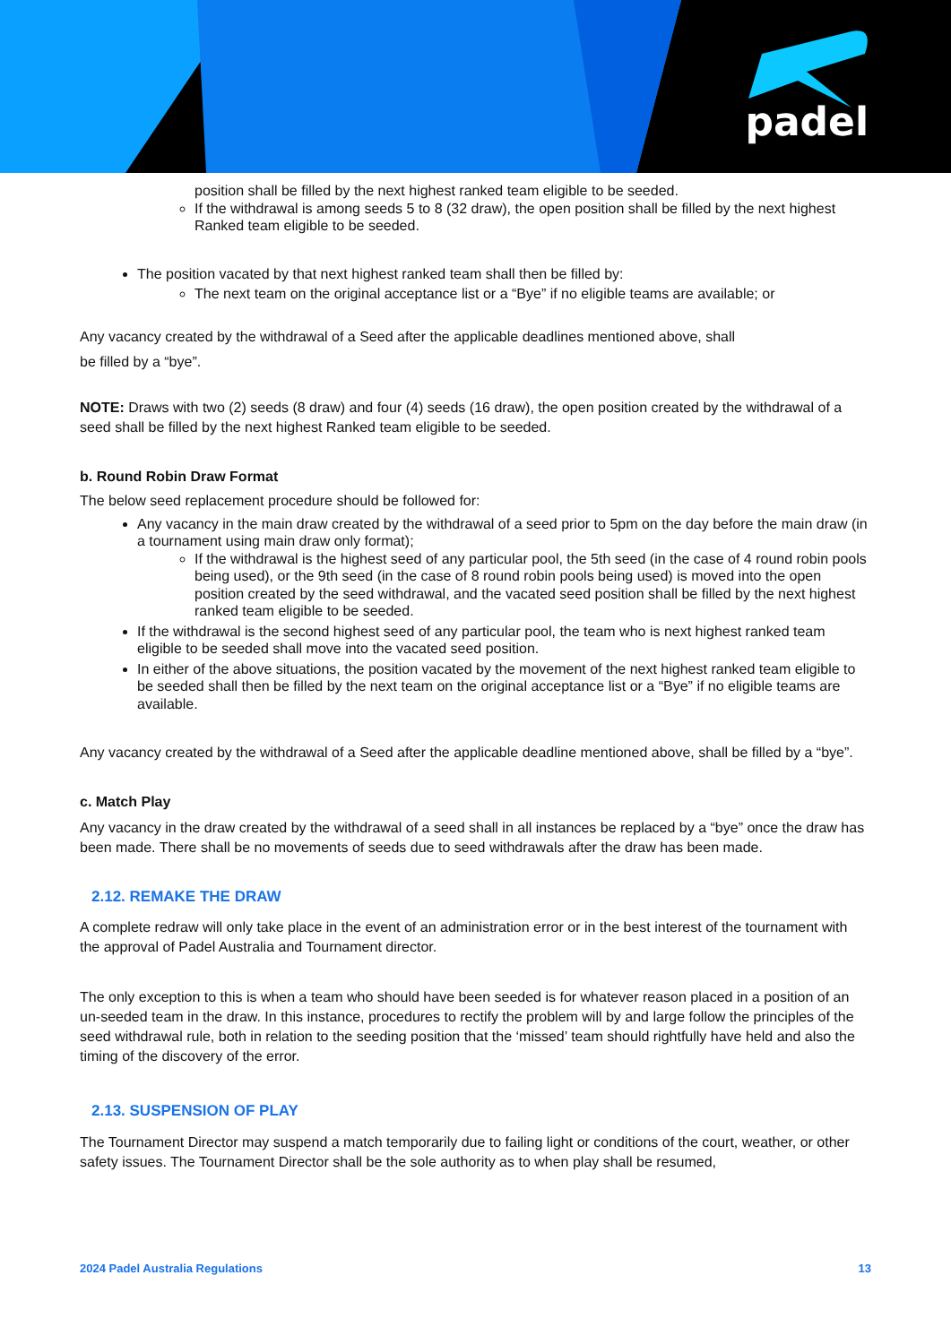padel
position shall be filled by the next highest ranked team eligible to be seeded.
If the withdrawal is among seeds 5 to 8 (32 draw), the open position shall be filled by the next highest Ranked team eligible to be seeded.
The position vacated by that next highest ranked team shall then be filled by:
The next team on the original acceptance list or a “Bye” if no eligible teams are available; or
Any vacancy created by the withdrawal of a Seed after the applicable deadlines mentioned above, shall
be filled by a “bye”.
NOTE: Draws with two (2) seeds (8 draw) and four (4) seeds (16 draw), the open position created by the withdrawal of a seed shall be filled by the next highest Ranked team eligible to be seeded.
b. Round Robin Draw Format
The below seed replacement procedure should be followed for:
Any vacancy in the main draw created by the withdrawal of a seed prior to 5pm on the day before the main draw (in a tournament using main draw only format);
If the withdrawal is the highest seed of any particular pool, the 5th seed (in the case of 4 round robin pools being used), or the 9th seed (in the case of 8 round robin pools being used) is moved into the open position created by the seed withdrawal, and the vacated seed position shall be filled by the next highest ranked team eligible to be seeded.
If the withdrawal is the second highest seed of any particular pool, the team who is next highest ranked team eligible to be seeded shall move into the vacated seed position.
In either of the above situations, the position vacated by the movement of the next highest ranked team eligible to be seeded shall then be filled by the next team on the original acceptance list or a “Bye” if no eligible teams are available.
Any vacancy created by the withdrawal of a Seed after the applicable deadline mentioned above, shall be filled by a “bye”.
c. Match Play
Any vacancy in the draw created by the withdrawal of a seed shall in all instances be replaced by a “bye” once the draw has been made. There shall be no movements of seeds due to seed withdrawals after the draw has been made.
2.12. REMAKE THE DRAW
A complete redraw will only take place in the event of an administration error or in the best interest of the tournament with the approval of Padel Australia and Tournament director.
The only exception to this is when a team who should have been seeded is for whatever reason placed in a position of an un-seeded team in the draw. In this instance, procedures to rectify the problem will by and large follow the principles of the seed withdrawal rule, both in relation to the seeding position that the ‘missed’ team should rightfully have held and also the timing of the discovery of the error.
2.13. SUSPENSION OF PLAY
The Tournament Director may suspend a match temporarily due to failing light or conditions of the court, weather, or other safety issues. The Tournament Director shall be the sole authority as to when play shall be resumed,
2024 Padel Australia Regulations 13